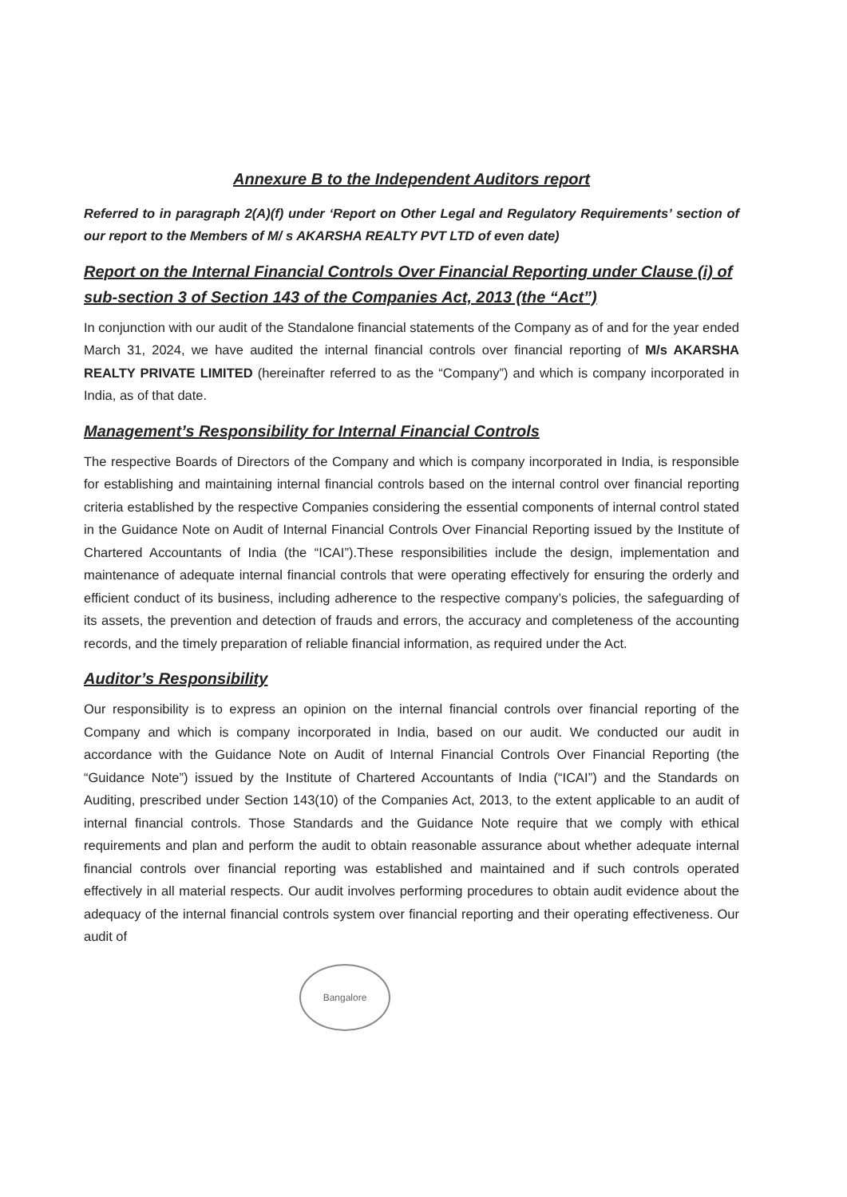Annexure B to the Independent Auditors report
Referred to in paragraph 2(A)(f) under ‘Report on Other Legal and Regulatory Requirements’ section of our report to the Members of M/ s AKARSHA REALTY PVT LTD of even date)
Report on the Internal Financial Controls Over Financial Reporting under Clause (i) of sub-section 3 of Section 143 of the Companies Act, 2013 (the “Act”)
In conjunction with our audit of the Standalone financial statements of the Company as of and for the year ended March 31, 2024, we have audited the internal financial controls over financial reporting of M/s AKARSHA REALTY PRIVATE LIMITED (hereinafter referred to as the “Company”) and which is company incorporated in India, as of that date.
Management’s Responsibility for Internal Financial Controls
The respective Boards of Directors of the Company and which is company incorporated in India, is responsible for establishing and maintaining internal financial controls based on the internal control over financial reporting criteria established by the respective Companies considering the essential components of internal control stated in the Guidance Note on Audit of Internal Financial Controls Over Financial Reporting issued by the Institute of Chartered Accountants of India (the “ICAI”).These responsibilities include the design, implementation and maintenance of adequate internal financial controls that were operating effectively for ensuring the orderly and efficient conduct of its business, including adherence to the respective company’s policies, the safeguarding of its assets, the prevention and detection of frauds and errors, the accuracy and completeness of the accounting records, and the timely preparation of reliable financial information, as required under the Act.
Auditor’s Responsibility
Our responsibility is to express an opinion on the internal financial controls over financial reporting of the Company and which is company incorporated in India, based on our audit. We conducted our audit in accordance with the Guidance Note on Audit of Internal Financial Controls Over Financial Reporting (the “Guidance Note”) issued by the Institute of Chartered Accountants of India (“ICAI”) and the Standards on Auditing, prescribed under Section 143(10) of the Companies Act, 2013, to the extent applicable to an audit of internal financial controls. Those Standards and the Guidance Note require that we comply with ethical requirements and plan and perform the audit to obtain reasonable assurance about whether adequate internal financial controls over financial reporting was established and maintained and if such controls operated effectively in all material respects. Our audit involves performing procedures to obtain audit evidence about the adequacy of the internal financial controls system over financial reporting and their operating effectiveness. Our audit of
Bangalore